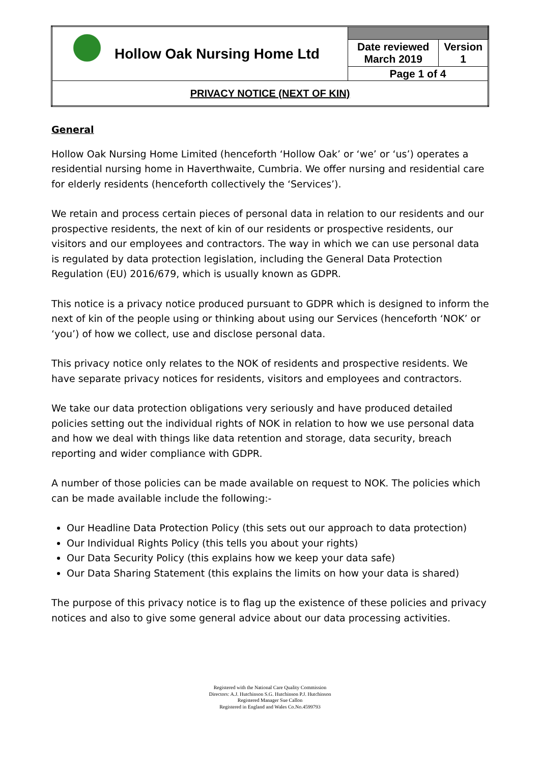| Hollow Oak Nursing Home Ltd | | |
| | Date reviewed March 2019 | Version 1 |
| | Page 1 of 4 | |
| PRIVACY NOTICE (NEXT OF KIN) | | |
General
Hollow Oak Nursing Home Limited (henceforth ‘Hollow Oak’ or ‘we’ or ‘us’) operates a residential nursing home in Haverthwaite, Cumbria. We offer nursing and residential care for elderly residents (henceforth collectively the ‘Services’).
We retain and process certain pieces of personal data in relation to our residents and our prospective residents, the next of kin of our residents or prospective residents, our visitors and our employees and contractors. The way in which we can use personal data is regulated by data protection legislation, including the General Data Protection Regulation (EU) 2016/679, which is usually known as GDPR.
This notice is a privacy notice produced pursuant to GDPR which is designed to inform the next of kin of the people using or thinking about using our Services (henceforth ‘NOK’ or ‘you’) of how we collect, use and disclose personal data.
This privacy notice only relates to the NOK of residents and prospective residents. We have separate privacy notices for residents, visitors and employees and contractors.
We take our data protection obligations very seriously and have produced detailed policies setting out the individual rights of NOK in relation to how we use personal data and how we deal with things like data retention and storage, data security, breach reporting and wider compliance with GDPR.
A number of those policies can be made available on request to NOK. The policies which can be made available include the following:-
Our Headline Data Protection Policy (this sets out our approach to data protection)
Our Individual Rights Policy (this tells you about your rights)
Our Data Security Policy (this explains how we keep your data safe)
Our Data Sharing Statement (this explains the limits on how your data is shared)
The purpose of this privacy notice is to flag up the existence of these policies and privacy notices and also to give some general advice about our data processing activities.
Registered with the National Care Quality Commission
Directors: A.J. Hutchinson S.G. Hutchinson P.J. Hutchinson
Registered Manager Sue Callon
Registered in England and Wales Co.No.4599793